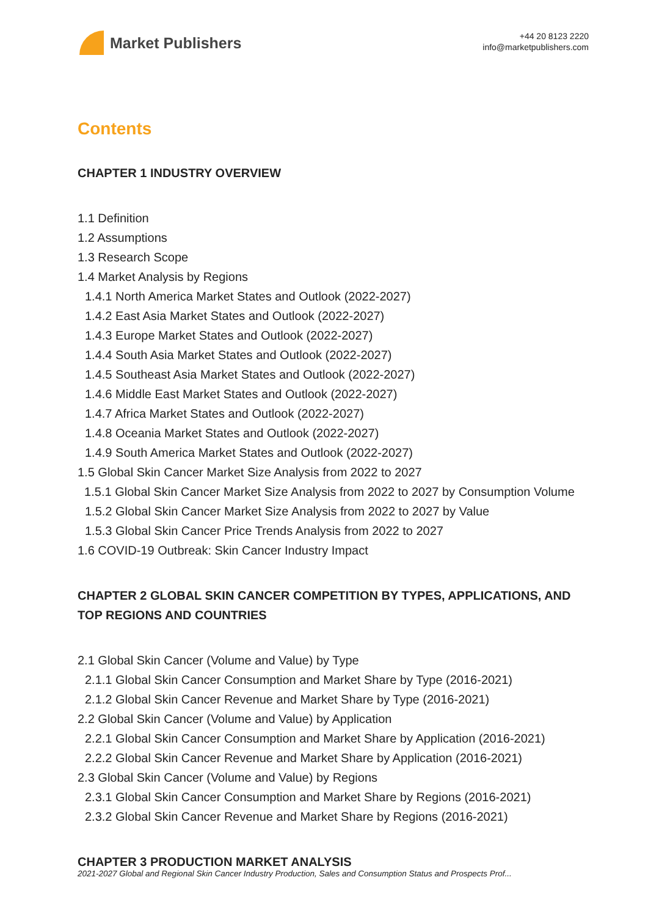Market Publishers
+44 20 8123 2220
info@marketpublishers.com
Contents
CHAPTER 1 INDUSTRY OVERVIEW
1.1 Definition
1.2 Assumptions
1.3 Research Scope
1.4 Market Analysis by Regions
1.4.1 North America Market States and Outlook (2022-2027)
1.4.2 East Asia Market States and Outlook (2022-2027)
1.4.3 Europe Market States and Outlook (2022-2027)
1.4.4 South Asia Market States and Outlook (2022-2027)
1.4.5 Southeast Asia Market States and Outlook (2022-2027)
1.4.6 Middle East Market States and Outlook (2022-2027)
1.4.7 Africa Market States and Outlook (2022-2027)
1.4.8 Oceania Market States and Outlook (2022-2027)
1.4.9 South America Market States and Outlook (2022-2027)
1.5 Global Skin Cancer Market Size Analysis from 2022 to 2027
1.5.1 Global Skin Cancer Market Size Analysis from 2022 to 2027 by Consumption Volume
1.5.2 Global Skin Cancer Market Size Analysis from 2022 to 2027 by Value
1.5.3 Global Skin Cancer Price Trends Analysis from 2022 to 2027
1.6 COVID-19 Outbreak: Skin Cancer Industry Impact
CHAPTER 2 GLOBAL SKIN CANCER COMPETITION BY TYPES, APPLICATIONS, AND TOP REGIONS AND COUNTRIES
2.1 Global Skin Cancer (Volume and Value) by Type
2.1.1 Global Skin Cancer Consumption and Market Share by Type (2016-2021)
2.1.2 Global Skin Cancer Revenue and Market Share by Type (2016-2021)
2.2 Global Skin Cancer (Volume and Value) by Application
2.2.1 Global Skin Cancer Consumption and Market Share by Application (2016-2021)
2.2.2 Global Skin Cancer Revenue and Market Share by Application (2016-2021)
2.3 Global Skin Cancer (Volume and Value) by Regions
2.3.1 Global Skin Cancer Consumption and Market Share by Regions (2016-2021)
2.3.2 Global Skin Cancer Revenue and Market Share by Regions (2016-2021)
CHAPTER 3 PRODUCTION MARKET ANALYSIS
2021-2027 Global and Regional Skin Cancer Industry Production, Sales and Consumption Status and Prospects Prof...